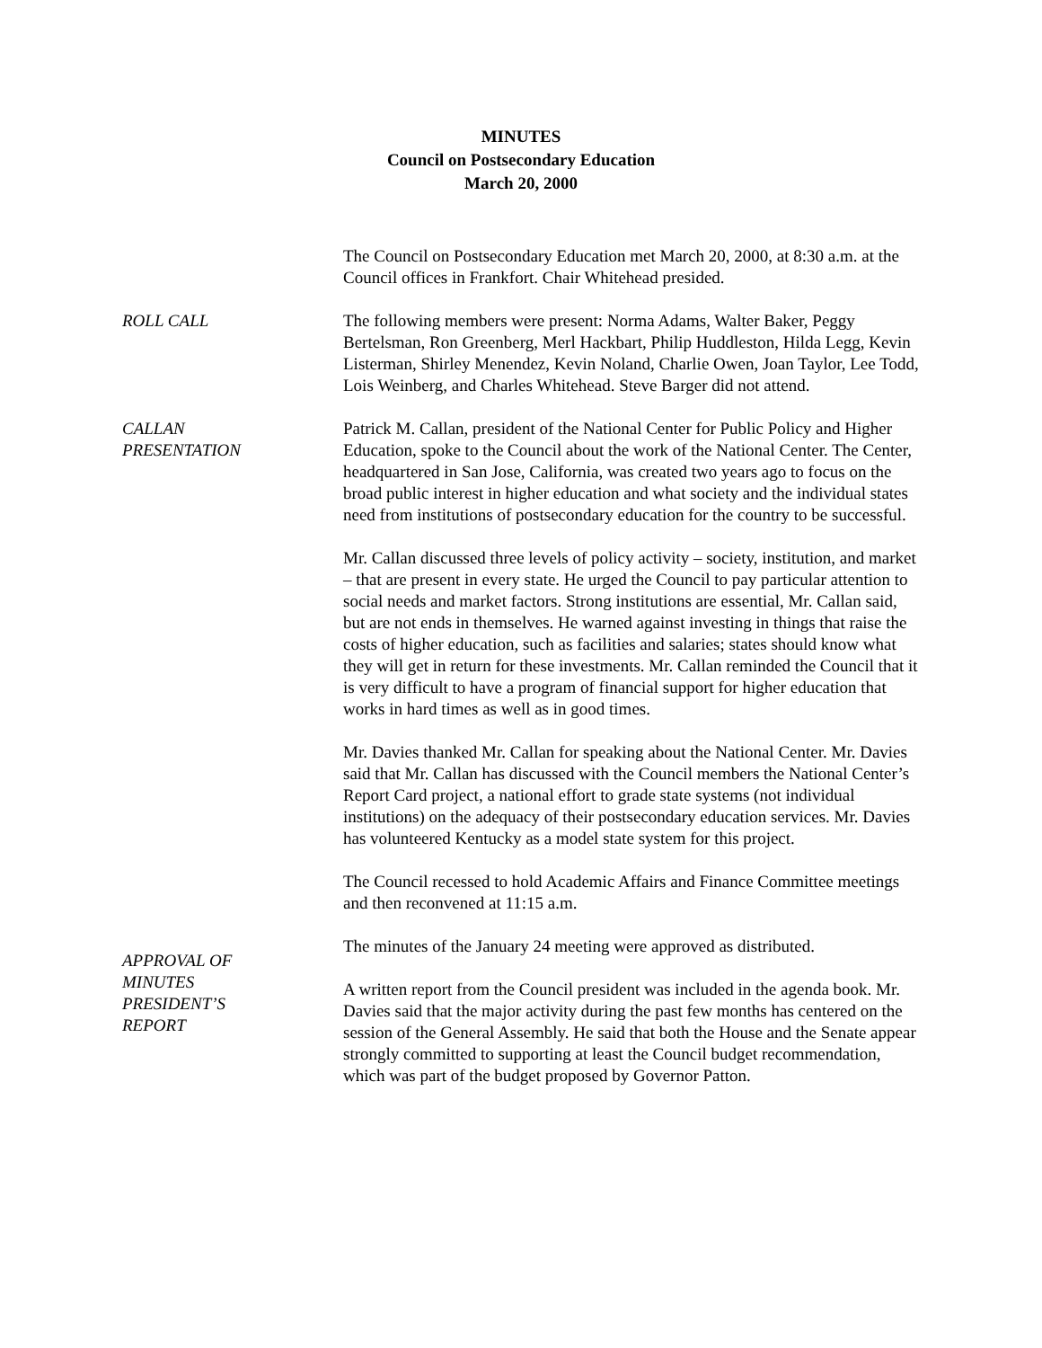MINUTES
Council on Postsecondary Education
March 20, 2000
The Council on Postsecondary Education met March 20, 2000, at 8:30 a.m. at the Council offices in Frankfort. Chair Whitehead presided.
ROLL CALL The following members were present: Norma Adams, Walter Baker, Peggy Bertelsman, Ron Greenberg, Merl Hackbart, Philip Huddleston, Hilda Legg, Kevin Listerman, Shirley Menendez, Kevin Noland, Charlie Owen, Joan Taylor, Lee Todd, Lois Weinberg, and Charles Whitehead. Steve Barger did not attend.
CALLAN
PRESENTATION
Patrick M. Callan, president of the National Center for Public Policy and Higher Education, spoke to the Council about the work of the National Center. The Center, headquartered in San Jose, California, was created two years ago to focus on the broad public interest in higher education and what society and the individual states need from institutions of postsecondary education for the country to be successful.
Mr. Callan discussed three levels of policy activity – society, institution, and market – that are present in every state. He urged the Council to pay particular attention to social needs and market factors. Strong institutions are essential, Mr. Callan said, but are not ends in themselves. He warned against investing in things that raise the costs of higher education, such as facilities and salaries; states should know what they will get in return for these investments. Mr. Callan reminded the Council that it is very difficult to have a program of financial support for higher education that works in hard times as well as in good times.
Mr. Davies thanked Mr. Callan for speaking about the National Center. Mr. Davies said that Mr. Callan has discussed with the Council members the National Center’s Report Card project, a national effort to grade state systems (not individual institutions) on the adequacy of their postsecondary education services. Mr. Davies has volunteered Kentucky as a model state system for this project.
The Council recessed to hold Academic Affairs and Finance Committee meetings and then reconvened at 11:15 a.m.
APPROVAL OF
MINUTES
The minutes of the January 24 meeting were approved as distributed.
PRESIDENT’S
REPORT
A written report from the Council president was included in the agenda book. Mr. Davies said that the major activity during the past few months has centered on the session of the General Assembly. He said that both the House and the Senate appear strongly committed to supporting at least the Council budget recommendation, which was part of the budget proposed by Governor Patton.